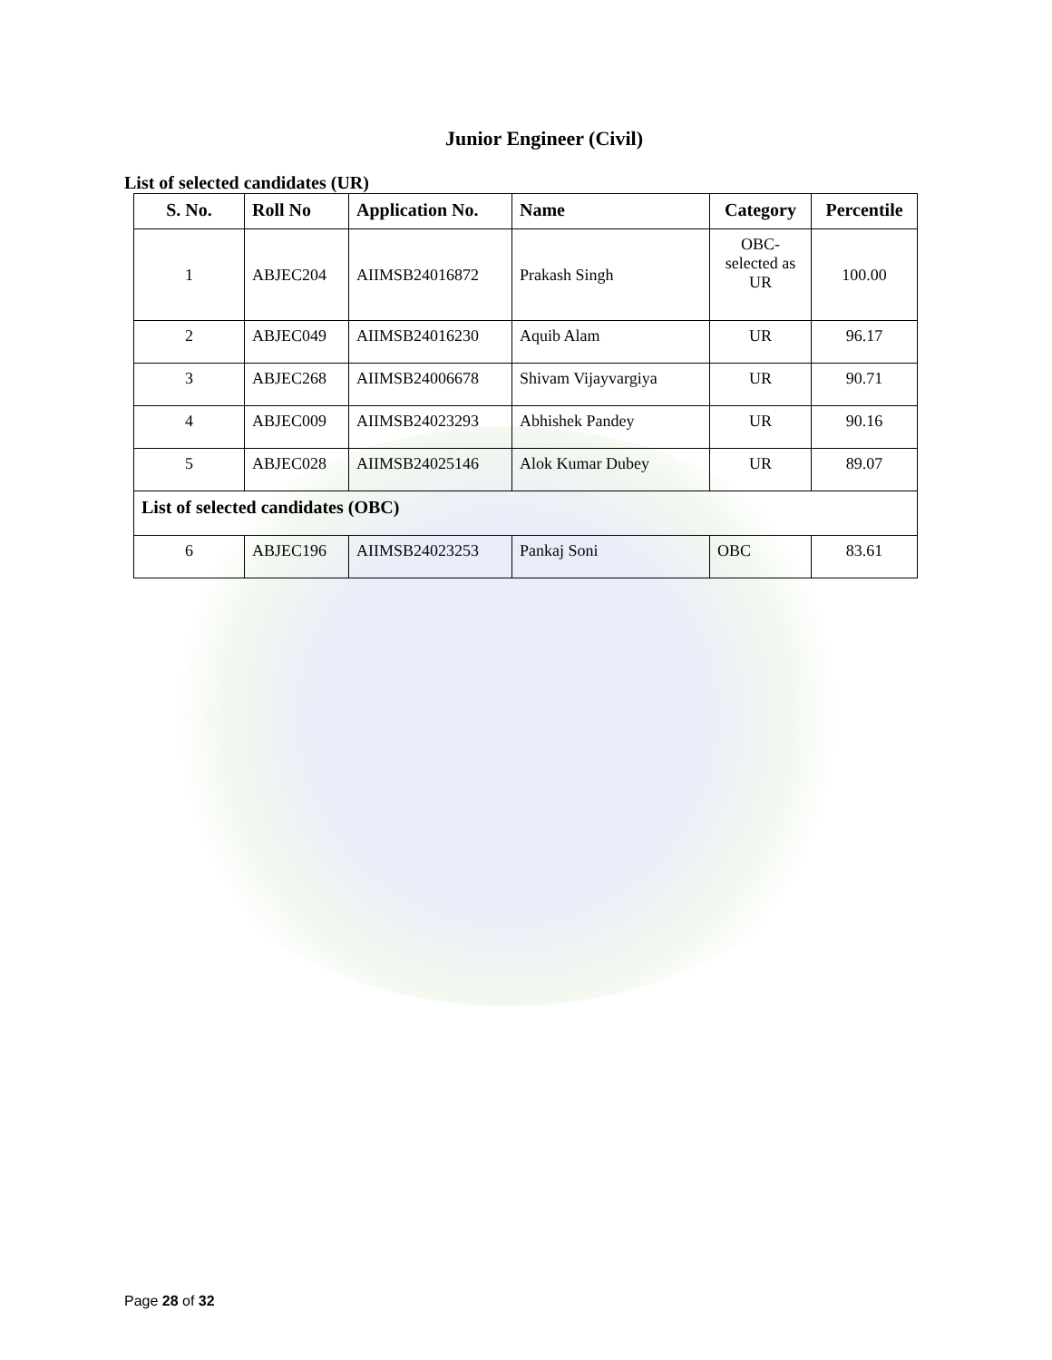Junior Engineer (Civil)
List of selected candidates (UR)
| S. No. | Roll No | Application No. | Name | Category | Percentile |
| --- | --- | --- | --- | --- | --- |
| 1 | ABJEC204 | AIIMSB24016872 | Prakash Singh | OBC-selected as UR | 100.00 |
| 2 | ABJEC049 | AIIMSB24016230 | Aquib Alam | UR | 96.17 |
| 3 | ABJEC268 | AIIMSB24006678 | Shivam Vijayvargiya | UR | 90.71 |
| 4 | ABJEC009 | AIIMSB24023293 | Abhishek Pandey | UR | 90.16 |
| 5 | ABJEC028 | AIIMSB24025146 | Alok Kumar Dubey | UR | 89.07 |
| List of selected candidates (OBC) | | | | | |
| 6 | ABJEC196 | AIIMSB24023253 | Pankaj Soni | OBC | 83.61 |
Page 28 of 32